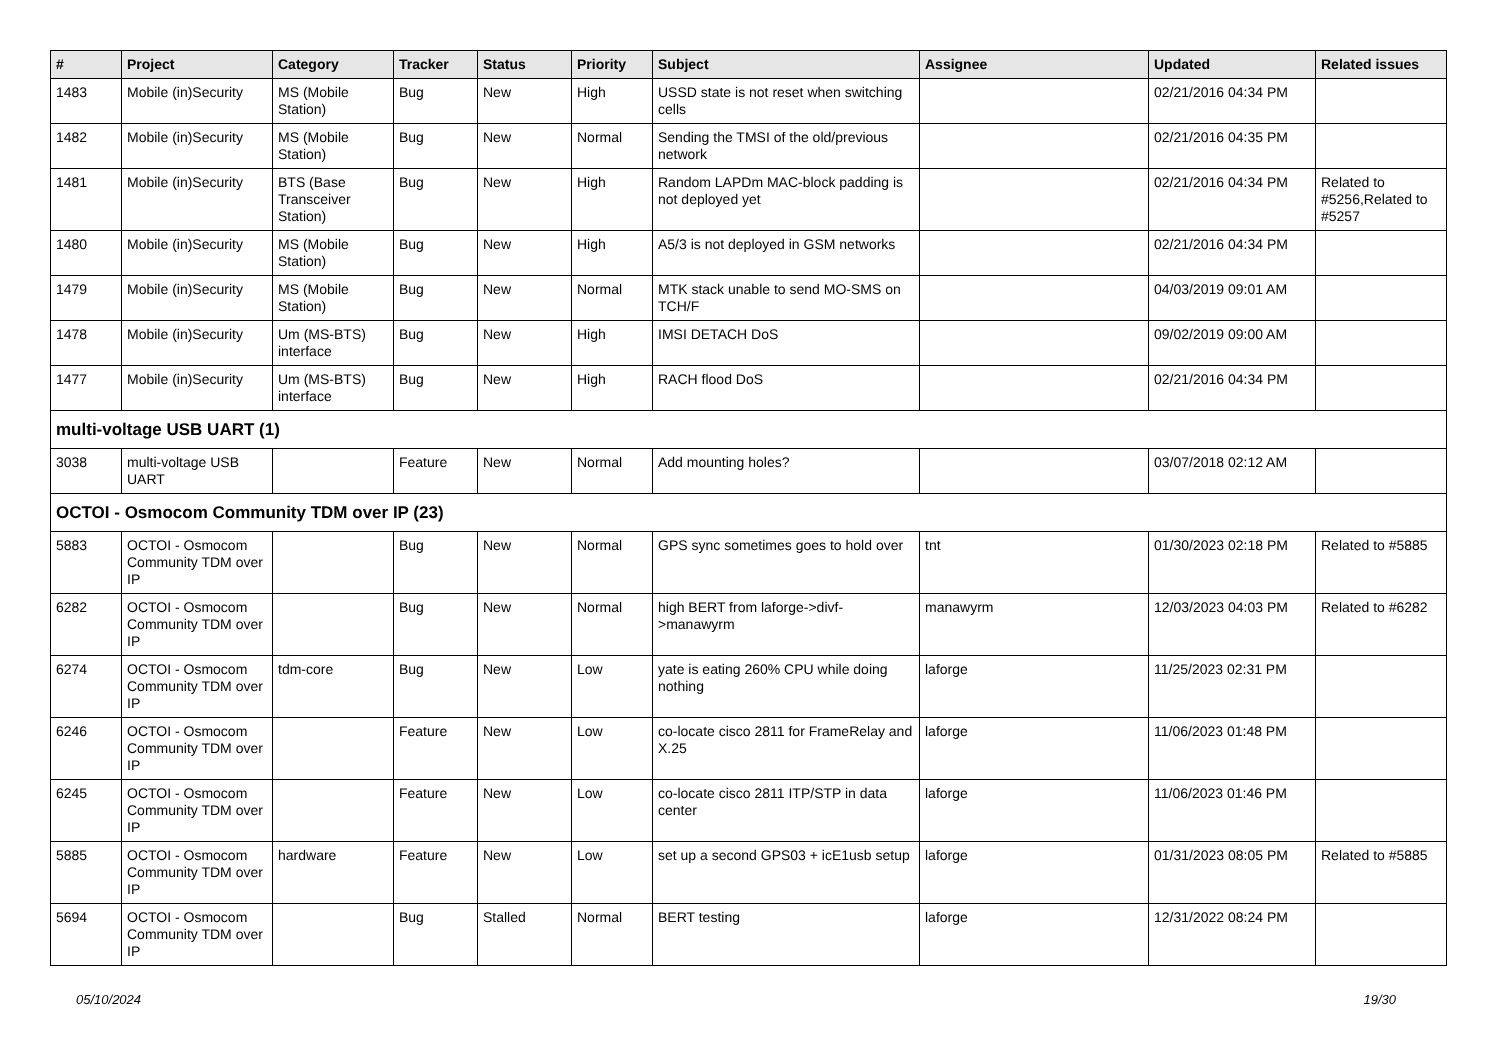| # | Project | Category | Tracker | Status | Priority | Subject | Assignee | Updated | Related issues |
| --- | --- | --- | --- | --- | --- | --- | --- | --- | --- |
| 1483 | Mobile (in)Security | MS (Mobile Station) | Bug | New | High | USSD state is not reset when switching cells | | 02/21/2016 04:34 PM | |
| 1482 | Mobile (in)Security | MS (Mobile Station) | Bug | New | Normal | Sending the TMSI of the old/previous network | | 02/21/2016 04:35 PM | |
| 1481 | Mobile (in)Security | BTS (Base Transceiver Station) | Bug | New | High | Random LAPDm MAC-block padding is not deployed yet | | 02/21/2016 04:34 PM | Related to #5256,Related to #5257 |
| 1480 | Mobile (in)Security | MS (Mobile Station) | Bug | New | High | A5/3 is not deployed in GSM networks | | 02/21/2016 04:34 PM | |
| 1479 | Mobile (in)Security | MS (Mobile Station) | Bug | New | Normal | MTK stack unable to send MO-SMS on TCH/F | | 04/03/2019 09:01 AM | |
| 1478 | Mobile (in)Security | Um (MS-BTS) interface | Bug | New | High | IMSI DETACH DoS | | 09/02/2019 09:00 AM | |
| 1477 | Mobile (in)Security | Um (MS-BTS) interface | Bug | New | High | RACH flood DoS | | 02/21/2016 04:34 PM | |
| multi-voltage USB UART (1) | | | | | | | | | |
| 3038 | multi-voltage USB UART | | Feature | New | Normal | Add mounting holes? | | 03/07/2018 02:12 AM | |
| OCTOI - Osmocom Community TDM over IP (23) | | | | | | | | | |
| 5883 | OCTOI - Osmocom Community TDM over IP | | Bug | New | Normal | GPS sync sometimes goes to hold over | tnt | 01/30/2023 02:18 PM | Related to #5885 |
| 6282 | OCTOI - Osmocom Community TDM over IP | | Bug | New | Normal | high BERT from laforge->divf->manawyrm | manawyrm | 12/03/2023 04:03 PM | Related to #6282 |
| 6274 | OCTOI - Osmocom Community TDM over IP | tdm-core | Bug | New | Low | yate is eating 260% CPU while doing nothing | laforge | 11/25/2023 02:31 PM | |
| 6246 | OCTOI - Osmocom Community TDM over IP | | Feature | New | Low | co-locate cisco 2811 for FrameRelay and X.25 | laforge | 11/06/2023 01:48 PM | |
| 6245 | OCTOI - Osmocom Community TDM over IP | | Feature | New | Low | co-locate cisco 2811 ITP/STP in data center | laforge | 11/06/2023 01:46 PM | |
| 5885 | OCTOI - Osmocom Community TDM over IP | hardware | Feature | New | Low | set up a second GPS03 + icE1usb setup | laforge | 01/31/2023 08:05 PM | Related to #5885 |
| 5694 | OCTOI - Osmocom Community TDM over IP | | Bug | Stalled | Normal | BERT testing | laforge | 12/31/2022 08:24 PM | |
05/10/2024 19/30